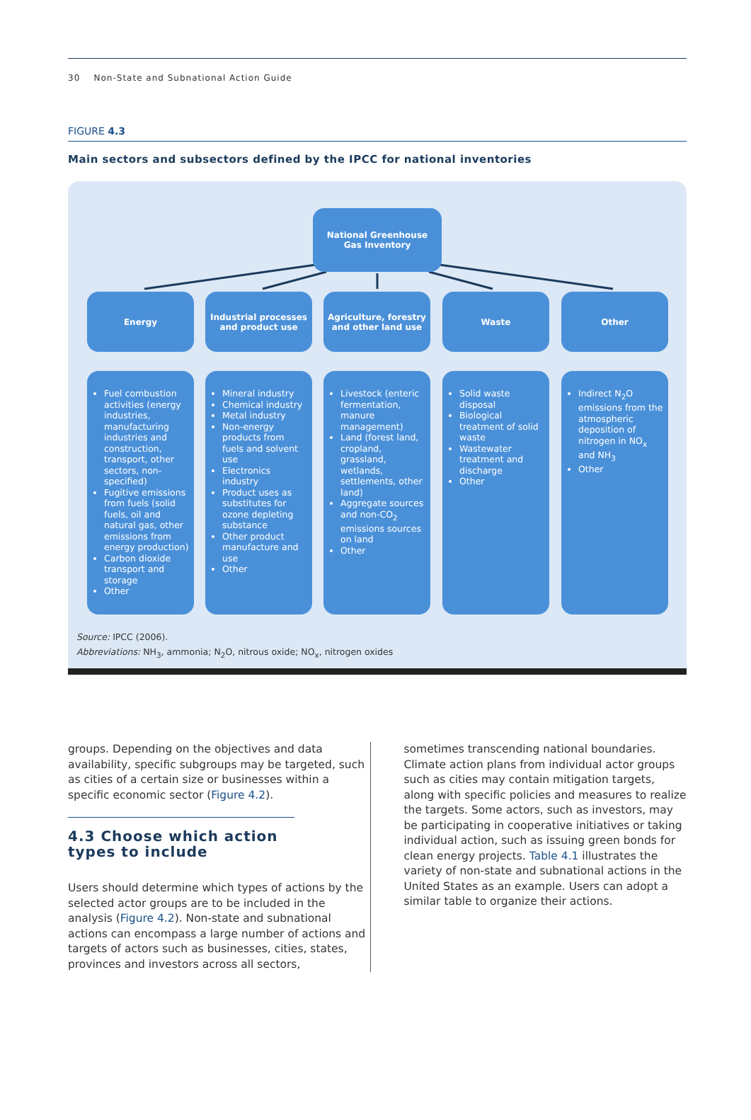30 Non-State and Subnational Action Guide
FIGURE 4.3
Main sectors and subsectors defined by the IPCC for national inventories
National Greenhouse
Gas Inventory
Energy
Industrial processes and product use
Agriculture, forestry and other land use
Waste Other
Fuel combustion activities (energy industries, manufacturing industries and construction, transport, other sectors, non-specified)
Fugitive emissions from fuels (solid fuels, oil and natural gas, other emissions from energy production)
Carbon dioxide transport and storage
Other
Mineral industry
Chemical industry
Metal industry
Non-energy products from fuels and solvent use
Electronics industry
Product uses as substitutes for ozone depleting substance
Other product manufacture and use
Other
Livestock (enteric fermentation, manure management)
Land (forest land, cropland, grassland, wetlands, settlements, other land)
Aggregate sources and non-CO<sub>2</sub> emissions sources on land
Other
Solid waste disposal
Biological treatment of solid waste
Wastewater treatment and discharge
Other
Indirect N<sub>2</sub>O emissions from the atmospheric deposition of nitrogen in NO<sub>x</sub> and NH<sub>3</sub>
Other
Source: IPCC (2006).
Abbreviations: NH<sub>3</sub>, ammonia; N<sub>2</sub>O, nitrous oxide; NO<sub>x</sub>, nitrogen oxides
groups. Depending on the objectives and data availability, specific subgroups may be targeted, such as cities of a certain size or businesses within a specific economic sector (Figure 4.2).
4.3 Choose which action types to include
Users should determine which types of actions by the selected actor groups are to be included in the analysis (Figure 4.2). Non-state and subnational actions can encompass a large number of actions and targets of actors such as businesses, cities, states, provinces and investors across all sectors,
sometimes transcending national boundaries. Climate action plans from individual actor groups such as cities may contain mitigation targets, along with specific policies and measures to realize the targets. Some actors, such as investors, may be participating in cooperative initiatives or taking individual action, such as issuing green bonds for clean energy projects. Table 4.1 illustrates the variety of non-state and subnational actions in the United States as an example. Users can adopt a similar table to organize their actions.